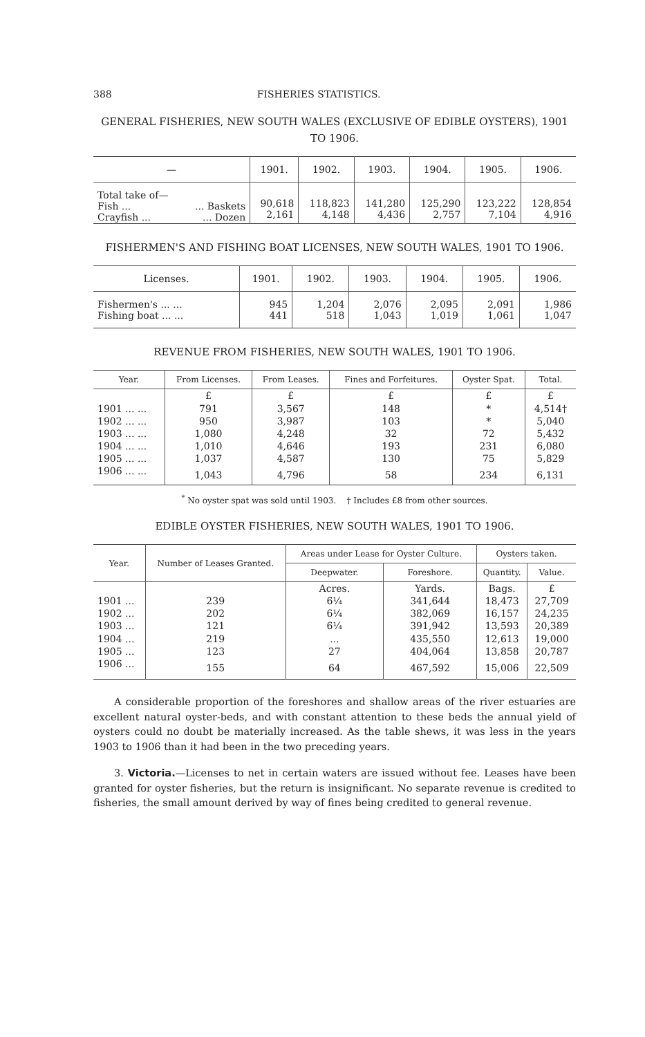388 FISHERIES STATISTICS.
GENERAL FISHERIES, NEW SOUTH WALES (EXCLUSIVE OF EDIBLE OYSTERS), 1901 TO 1906.
| — | | 1901. | 1902. | 1903. | 1904. | 1905. | 1906. |
| --- | --- | --- | --- | --- | --- | --- | --- |
| Total take of— Fish ... Crayfish ... | ... Baskets ... Dozen | 90,618 2,161 | 118,823 4,148 | 141,280 4,436 | 125,290 2,757 | 123,222 7,104 | 128,854 4,916 |
FISHERMEN'S AND FISHING BOAT LICENSES, NEW SOUTH WALES, 1901 TO 1906.
| Licenses. | 1901. | 1902. | 1903. | 1904. | 1905. | 1906. |
| --- | --- | --- | --- | --- | --- | --- |
| Fishermen's ... ... Fishing boat ... ... | 945 441 | 1,204 518 | 2,076 1,043 | 2,095 1,019 | 2,091 1,061 | 1,986 1,047 |
REVENUE FROM FISHERIES, NEW SOUTH WALES, 1901 TO 1906.
| Year. | From Licenses. | From Leases. | Fines and Forfeitures. | Oyster Spat. | Total. |
| --- | --- | --- | --- | --- | --- |
| | £ | £ | £ | £ | £ |
| 1901 ... ... | 791 | 3,567 | 148 | * | 4,514† |
| 1902 ... ... | 950 | 3,987 | 103 | * | 5,040 |
| 1903 ... ... | 1,080 | 4,248 | 32 | 72 | 5,432 |
| 1904 ... ... | 1,010 | 4,646 | 193 | 231 | 6,080 |
| 1905 ... ... | 1,037 | 4,587 | 130 | 75 | 5,829 |
| 1906 ... ... | 1,043 | 4,796 | 58 | 234 | 6,131 |
<sup>*</sup> No oyster spat was sold until 1903. † Includes £8 from other sources.
EDIBLE OYSTER FISHERIES, NEW SOUTH WALES, 1901 TO 1906.
| Year. | Number of Leases Granted. | Areas under Lease for Oyster Culture. | | Oysters taken. | |
| --- | --- | --- | --- | --- | --- |
| | | Deepwater. | Foreshore. | Quantity. | Value. |
| | | Acres. | Yards. | Bags. | £ |
| 1901 ... | 239 | 6¼ | 341,644 | 18,473 | 27,709 |
| 1902 ... | 202 | 6¼ | 382,069 | 16,157 | 24,235 |
| 1903 ... | 121 | 6¼ | 391,942 | 13,593 | 20,389 |
| 1904 ... | 219 | ... | 435,550 | 12,613 | 19,000 |
| 1905 ... | 123 | 27 | 404,064 | 13,858 | 20,787 |
| 1906 ... | 155 | 64 | 467,592 | 15,006 | 22,509 |
A considerable proportion of the foreshores and shallow areas of the river estuaries are excellent natural oyster-beds, and with constant attention to these beds the annual yield of oysters could no doubt be materially increased. As the table shews, it was less in the years 1903 to 1906 than it had been in the two preceding years.
3. Victoria.—Licenses to net in certain waters are issued without fee. Leases have been granted for oyster fisheries, but the return is insignificant. No separate revenue is credited to fisheries, the small amount derived by way of fines being credited to general revenue.